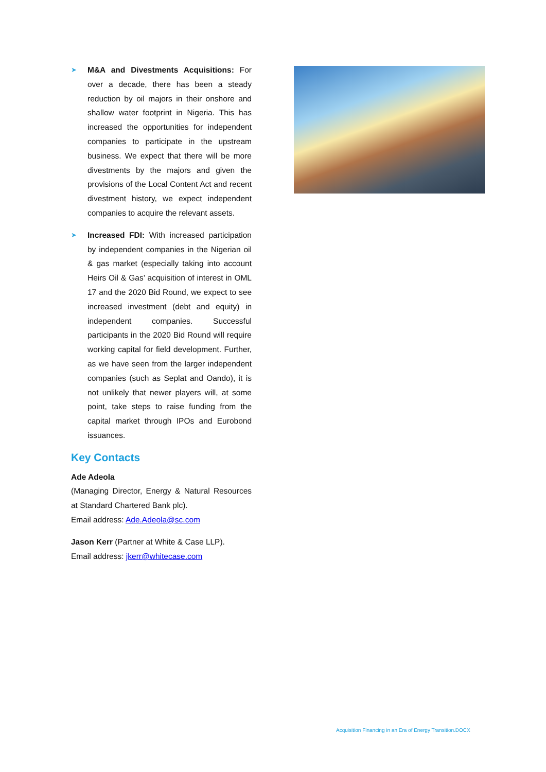➤
M&A and Divestments Acquisitions: For over a decade, there has been a steady reduction by oil majors in their onshore and shallow water footprint in Nigeria. This has increased the opportunities for independent companies to participate in the upstream business. We expect that there will be more divestments by the majors and given the provisions of the Local Content Act and recent divestment history, we expect independent companies to acquire the relevant assets.
➤
Increased FDI: With increased participation by independent companies in the Nigerian oil & gas market (especially taking into account Heirs Oil & Gas’ acquisition of interest in OML 17 and the 2020 Bid Round, we expect to see increased investment (debt and equity) in independent companies. Successful participants in the 2020 Bid Round will require working capital for field development. Further, as we have seen from the larger independent companies (such as Seplat and Oando), it is not unlikely that newer players will, at some point, take steps to raise funding from the capital market through IPOs and Eurobond issuances.
Key Contacts
Ade Adeola
(Managing Director, Energy & Natural Resources at Standard Chartered Bank plc).
Email address: Ade.Adeola@sc.com
Jason Kerr (Partner at White & Case LLP).
Email address: jkerr@whitecase.com
Acquisition Financing in an Era of Energy Transition.DOCX